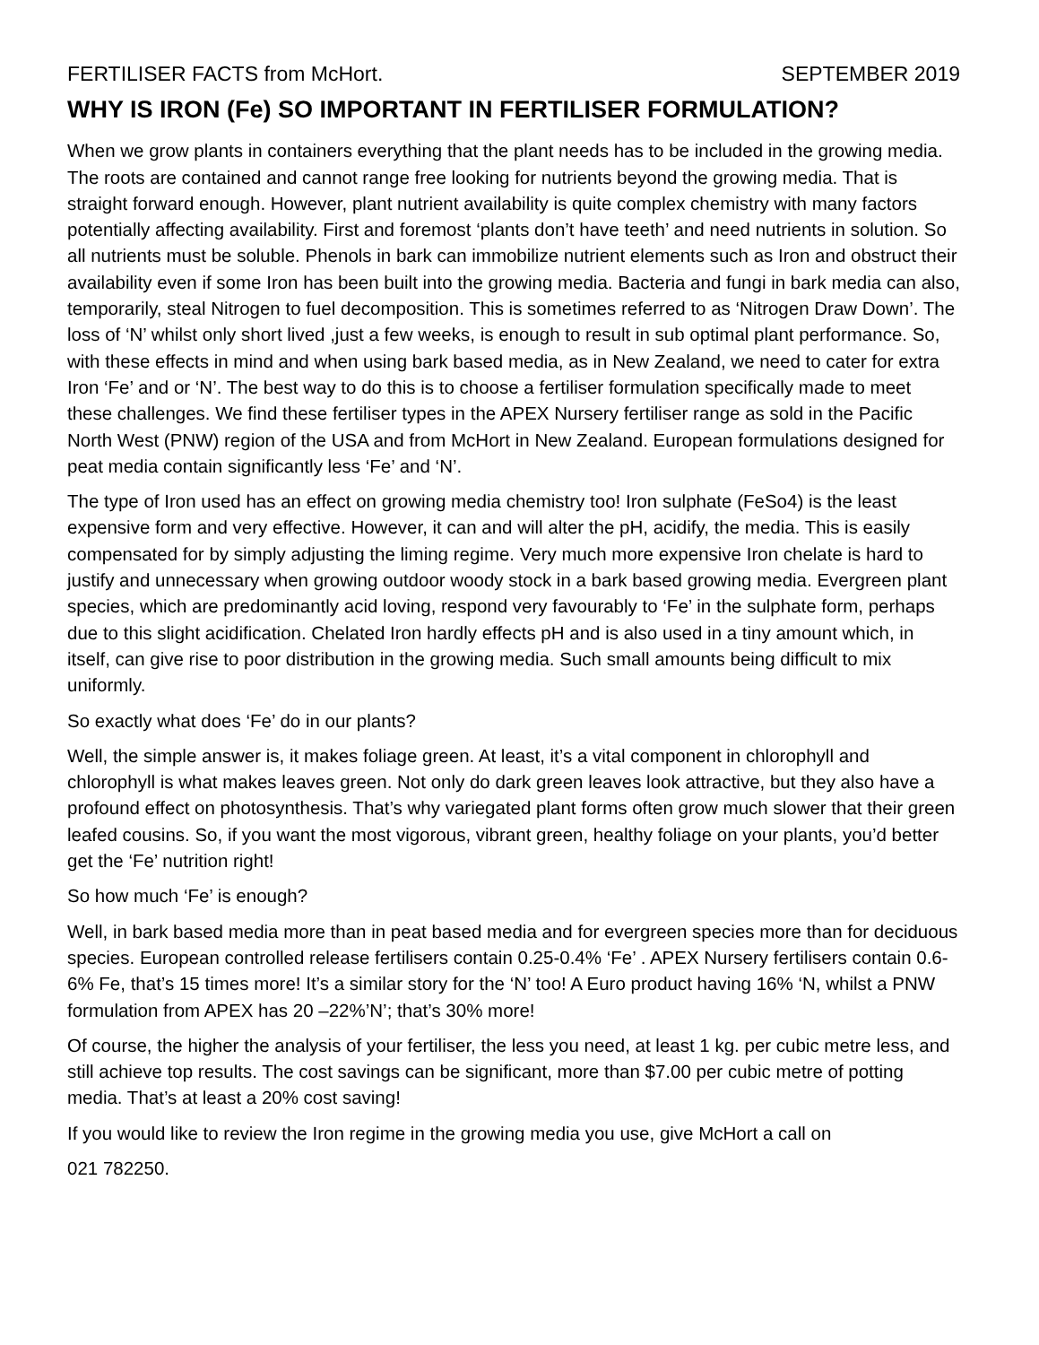FERTILISER FACTS from McHort. SEPTEMBER 2019
WHY IS IRON (Fe) SO IMPORTANT IN FERTILISER FORMULATION?
When we grow plants in containers everything that the plant needs has to be included in the growing media. The roots are contained and cannot range free looking for nutrients beyond the growing media. That is straight forward enough. However, plant nutrient availability is quite complex chemistry with many factors potentially affecting availability. First and foremost ‘plants don’t have teeth’ and need nutrients in solution. So all nutrients must be soluble. Phenols in bark can immobilize nutrient elements such as Iron and obstruct their availability even if some Iron has been built into the growing media. Bacteria and fungi in bark media can also, temporarily, steal Nitrogen to fuel decomposition. This is sometimes referred to as ‘Nitrogen Draw Down’. The loss of ‘N’ whilst only short lived ,just a few weeks, is enough to result in sub optimal plant performance. So, with these effects in mind and when using bark based media, as in New Zealand, we need to cater for extra Iron ‘Fe’ and or ‘N’. The best way to do this is to choose a fertiliser formulation specifically made to meet these challenges. We find these fertiliser types in the APEX Nursery fertiliser range as sold in the Pacific North West (PNW) region of the USA and from McHort in New Zealand. European formulations designed for peat media contain significantly less ‘Fe’ and ‘N’.
The type of Iron used has an effect on growing media chemistry too! Iron sulphate (FeSo4) is the least expensive form and very effective. However, it can and will alter the pH, acidify, the media. This is easily compensated for by simply adjusting the liming regime. Very much more expensive Iron chelate is hard to justify and unnecessary when growing outdoor woody stock in a bark based growing media. Evergreen plant species, which are predominantly acid loving, respond very favourably to ‘Fe’ in the sulphate form, perhaps due to this slight acidification. Chelated Iron hardly effects pH and is also used in a tiny amount which, in itself, can give rise to poor distribution in the growing media. Such small amounts being difficult to mix uniformly.
So exactly what does ‘Fe’ do in our plants?
Well, the simple answer is, it makes foliage green. At least, it’s a vital component in chlorophyll and chlorophyll is what makes leaves green. Not only do dark green leaves look attractive, but they also have a profound effect on photosynthesis. That’s why variegated plant forms often grow much slower that their green leafed cousins. So, if you want the most vigorous, vibrant green, healthy foliage on your plants, you’d better get the ‘Fe’ nutrition right!
So how much ‘Fe’ is enough?
Well, in bark based media more than in peat based media and for evergreen species more than for deciduous species. European controlled release fertilisers contain 0.25-0.4% ‘Fe’ . APEX Nursery fertilisers contain 0.6- 6% Fe, that’s 15 times more! It’s a similar story for the ‘N’ too! A Euro product having 16% ‘N, whilst a PNW formulation from APEX has 20 –22%’N’; that’s 30% more!
Of course, the higher the analysis of your fertiliser, the less you need, at least 1 kg. per cubic metre less, and still achieve top results. The cost savings can be significant, more than $7.00 per cubic metre of potting media. That’s at least a 20% cost saving!
If you would like to review the Iron regime in the growing media you use, give McHort a call on
021 782250.